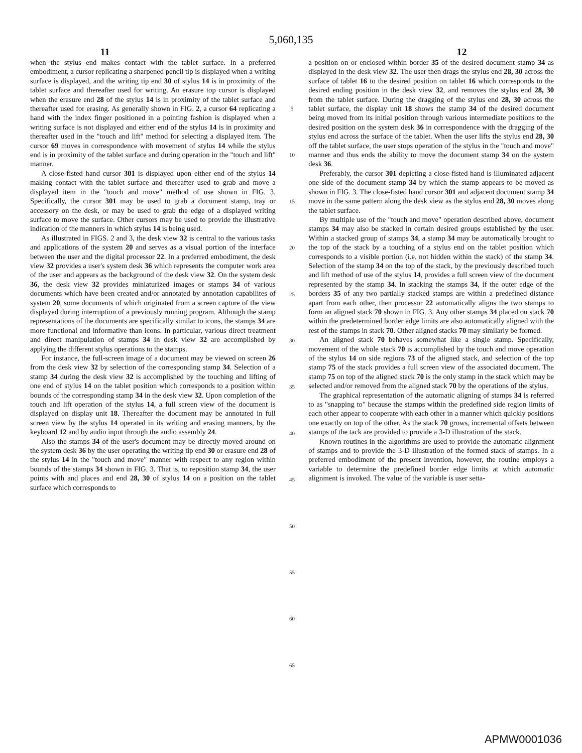5,060,135
11 12
when the stylus end makes contact with the tablet surface. In a preferred embodiment, a cursor replicating a sharpened pencil tip is displayed when a writing surface is displayed, and the writing tip end 30 of stylus 14 is in proximity of the tablet surface and thereafter used for writing. An erasure top cursor is displayed when the erasure end 28 of the stylus 14 is in proximity of the tablet surface and thereafter used for erasing. As generally shown in FIG. 2, a cursor 64 replicating a hand with the index finger positioned in a pointing fashion is displayed when a writing surface is not displayed and either end of the stylus 14 is in proximity and thereafter used in the "touch and lift" method for selecting a displayed item. The cursor 69 moves in correspondence with movement of stylus 14 while the stylus end is in proximity of the tablet surface and during operation in the "touch and lift" manner.
A close-fisted hand cursor 301 is displayed upon either end of the stylus 14 making contact with the tablet surface and thereafter used to grab and move a displayed item in the "touch and move" method of use shown in FIG. 3. Specifically, the cursor 301 may be used to grab a document stamp, tray or accessory on the desk, or may be used to grab the edge of a displayed writing surface to move the surface. Other cursors may be used to provide the illustrative indication of the manners in which stylus 14 is being used.
As illustrated in FIGS. 2 and 3, the desk view 32 is central to the various tasks and applications of the system 20 and serves as a visual portion of the interface between the user and the digital processor 22. In a preferred embodiment, the desk view 32 provides a user's system desk 36 which represents the computer work area of the user and appears as the background of the desk view 32. On the system desk 36, the desk view 32 provides miniaturized images or stamps 34 of various documents which have been created and/or annotated by annotation capabilites of system 20, some documents of which originated from a screen capture of the view displayed during interruption of a previously running program. Although the stamp representations of the documents are specifically similar to icons, the stamps 34 are more functional and informative than icons. In particular, various direct treatment and direct manipulation of stamps 34 in desk view 32 are accomplished by applying the different stylus operations to the stamps.
For instance, the full-screen image of a document may be viewed on screen 26 from the desk view 32 by selection of the corresponding stamp 34. Selection of a stamp 34 during the desk view 32 is accomplished by the touching and lifting of one end of stylus 14 on the tablet position which corresponds to a position within bounds of the corresponding stamp 34 in the desk view 32. Upon completion of the touch and lift operation of the stylus 14, a full screen view of the document is displayed on display unit 18. Thereafter the document may be annotated in full screen view by the stylus 14 operated in its writing and erasing manners, by the keyboard 12 and by audio input through the audio assembly 24.
Also the stamps 34 of the user's document may be directly moved around on the system desk 36 by the user operating the writing tip end 30 or erasure end 28 of the stylus 14 in the "touch and move" manner with respect to any region within bounds of the stamps 34 shown in FIG. 3. That is, to reposition stamp 34, the user points with and places and end 28, 30 of stylus 14 on a position on the tablet surface which corresponds to
5
10
15
20
25
30
35
40
45
50
55
60
65
a position on or enclosed within border 35 of the desired document stamp 34 as displayed in the desk view 32. The user then drags the stylus end 28, 30 across the surface of tablet 16 to the desired position on tablet 16 which corresponds to the desired ending position in the desk view 32, and removes the stylus end 28, 30 from the tablet surface. During the dragging of the stylus end 28, 30 across the tablet surface, the display unit 18 shows the stamp 34 of the desired document being moved from its initial position through various intermediate positions to the desired position on the system desk 36 in correspondence with the dragging of the stylus end across the surface of the tablet. When the user lifts the stylus end 28, 30 off the tablet surface, the user stops operation of the stylus in the "touch and move" manner and thus ends the ability to move the document stamp 34 on the system desk 36.
Preferably, the cursor 301 depicting a close-fisted hand is illuminated adjacent one side of the document stamp 34 by which the stamp appears to be moved as shown in FIG. 3. The close-fisted hand cursor 301 and adjacent document stamp 34 move in the same pattern along the desk view as the stylus end 28, 30 moves along the tablet surface.
By multiple use of the "touch and move" operation described above, document stamps 34 may also be stacked in certain desired groups established by the user. Within a stacked group of stamps 34, a stamp 34 may be automatically brought to the top of the stack by a touching of a stylus end on the tablet position which corresponds to a visible portion (i.e. not hidden within the stack) of the stamp 34. Selection of the stamp 34 on the top of the stack, by the previously described touch and lift method of use of the stylus 14, provides a full screen view of the document represented by the stamp 34. In stacking the stamps 34, if the outer edge of the borders 35 of any two partially stacked stamps are within a predefined distance apart from each other, then processor 22 automatically aligns the two stamps to form an aligned stack 70 shown in FIG. 3. Any other stamps 34 placed on stack 70 within the predetermined border edge limits are also automatically aligned with the rest of the stamps in stack 70. Other aligned stacks 70 may similarly be formed.
An aligned stack 70 behaves somewhat like a single stamp. Specifically, movement of the whole stack 70 is accomplished by the touch and move operation of the stylus 14 on side regions 73 of the aligned stack, and selection of the top stamp 75 of the stack provides a full screen view of the associated document. The stamp 75 on top of the aligned stack 70 is the only stamp in the stack which may be selected and/or removed from the aligned stack 70 by the operations of the stylus.
The graphical representation of the automatic aligning of stamps 34 is referred to as "snapping to" because the stamps within the predefined side region limits of each other appear to cooperate with each other in a manner which quickly positions one exactly on top of the other. As the stack 70 grows, incremental offsets between stamps of the tack are provided to provide a 3-D illustration of the stack.
Known routines in the algorithms are used to provide the automatic alignment of stamps and to provide the 3-D illustration of the formed stack of stamps. In a preferred embodiment of the present invention, however, the routine employs a variable to determine the predefined border edge limits at which automatic alignment is invoked. The value of the variable is user setta-
APMW0001036